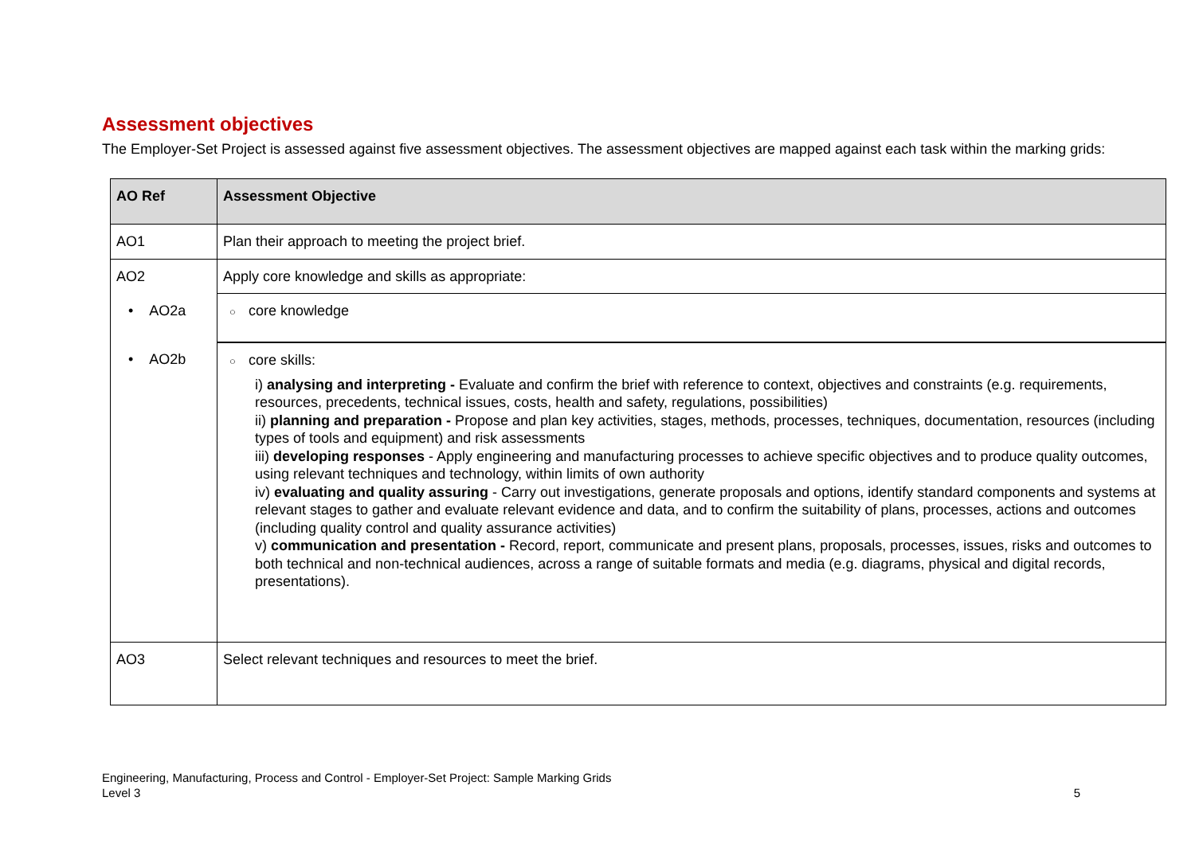Assessment objectives
The Employer-Set Project is assessed against five assessment objectives. The assessment objectives are mapped against each task within the marking grids:
| AO Ref | Assessment Objective |
| --- | --- |
| AO1 | Plan their approach to meeting the project brief. |
| AO2 | Apply core knowledge and skills as appropriate: |
| • AO2a | ○ core knowledge |
| • AO2b | ○ core skills: i) analysing and interpreting - Evaluate and confirm the brief with reference to context, objectives and constraints (e.g. requirements, resources, precedents, technical issues, costs, health and safety, regulations, possibilities) ii) planning and preparation - Propose and plan key activities, stages, methods, processes, techniques, documentation, resources (including types of tools and equipment) and risk assessments iii) developing responses - Apply engineering and manufacturing processes to achieve specific objectives and to produce quality outcomes, using relevant techniques and technology, within limits of own authority iv) evaluating and quality assuring - Carry out investigations, generate proposals and options, identify standard components and systems at relevant stages to gather and evaluate relevant evidence and data, and to confirm the suitability of plans, processes, actions and outcomes (including quality control and quality assurance activities) v) communication and presentation - Record, report, communicate and present plans, proposals, processes, issues, risks and outcomes to both technical and non-technical audiences, across a range of suitable formats and media (e.g. diagrams, physical and digital records, presentations). |
| AO3 | Select relevant techniques and resources to meet the brief. |
Engineering, Manufacturing, Process and Control - Employer-Set Project: Sample Marking Grids
Level 3
5